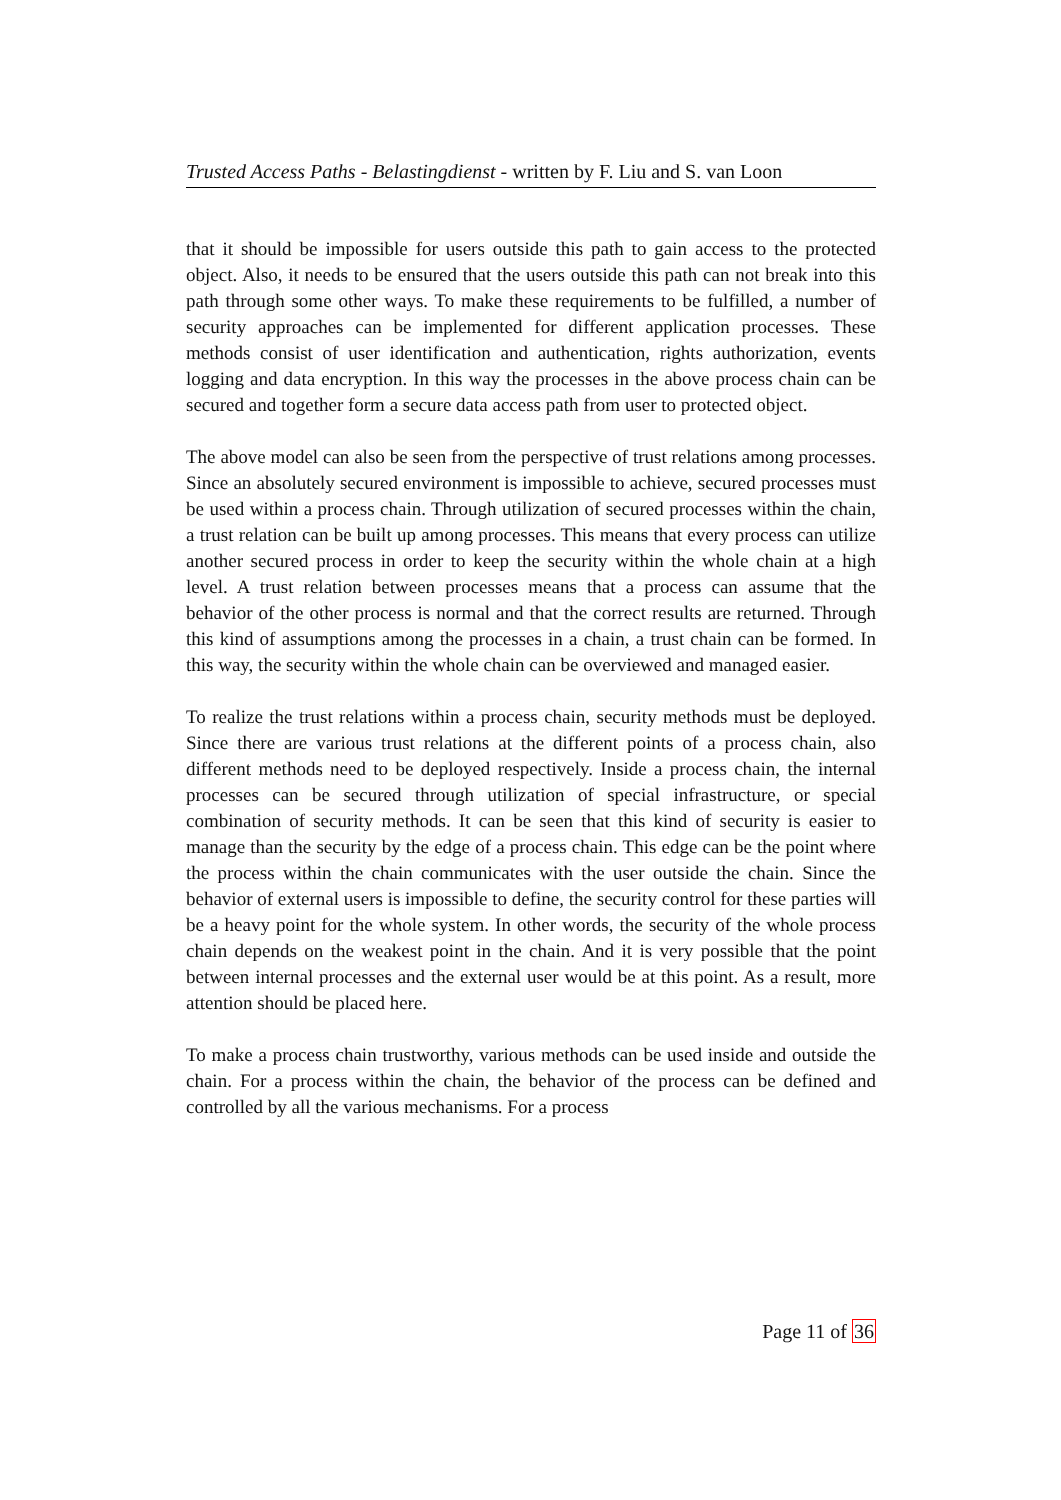Trusted Access Paths - Belastingdienst - written by F. Liu and S. van Loon
that it should be impossible for users outside this path to gain access to the protected object. Also, it needs to be ensured that the users outside this path can not break into this path through some other ways. To make these requirements to be fulfilled, a number of security approaches can be implemented for different application processes. These methods consist of user identification and authentication, rights authorization, events logging and data encryption. In this way the processes in the above process chain can be secured and together form a secure data access path from user to protected object.
The above model can also be seen from the perspective of trust relations among processes. Since an absolutely secured environment is impossible to achieve, secured processes must be used within a process chain. Through utilization of secured processes within the chain, a trust relation can be built up among processes. This means that every process can utilize another secured process in order to keep the security within the whole chain at a high level. A trust relation between processes means that a process can assume that the behavior of the other process is normal and that the correct results are returned. Through this kind of assumptions among the processes in a chain, a trust chain can be formed. In this way, the security within the whole chain can be overviewed and managed easier.
To realize the trust relations within a process chain, security methods must be deployed. Since there are various trust relations at the different points of a process chain, also different methods need to be deployed respectively. Inside a process chain, the internal processes can be secured through utilization of special infrastructure, or special combination of security methods. It can be seen that this kind of security is easier to manage than the security by the edge of a process chain. This edge can be the point where the process within the chain communicates with the user outside the chain. Since the behavior of external users is impossible to define, the security control for these parties will be a heavy point for the whole system. In other words, the security of the whole process chain depends on the weakest point in the chain. And it is very possible that the point between internal processes and the external user would be at this point. As a result, more attention should be placed here.
To make a process chain trustworthy, various methods can be used inside and outside the chain. For a process within the chain, the behavior of the process can be defined and controlled by all the various mechanisms. For a process
Page 11 of 36